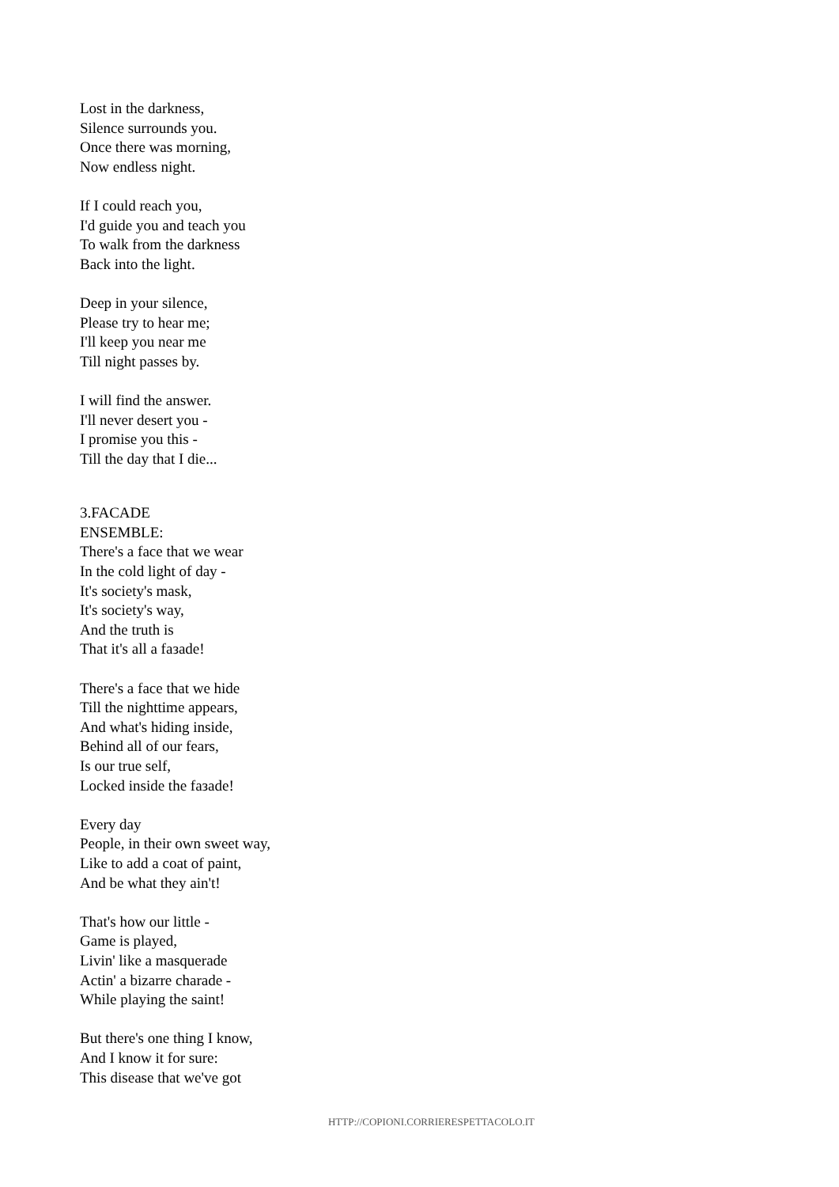Lost in the darkness,
Silence surrounds you.
Once there was morning,
Now endless night.
If I could reach you,
I'd guide you and teach you
To walk from the darkness
Back into the light.
Deep in your silence,
Please try to hear me;
I'll keep you near me
Till night passes by.
I will find the answer.
I'll never desert you -
I promise you this -
Till the day that I die...
3.FACADE
ENSEMBLE:
There's a face that we wear
In the cold light of day -
It's society's mask,
It's society's way,
And the truth is
That it's all a faзade!
There's a face that we hide
Till the nighttime appears,
And what's hiding inside,
Behind all of our fears,
Is our true self,
Locked inside the faзade!
Every day
People, in their own sweet way,
Like to add a coat of paint,
And be what they ain't!
That's how our little -
Game is played,
Livin' like a masquerade
Actin' a bizarre charade -
While playing the saint!
But there's one thing I know,
And I know it for sure:
This disease that we've got
HTTP://COPIONI.CORRIERESPETTACOLO.IT